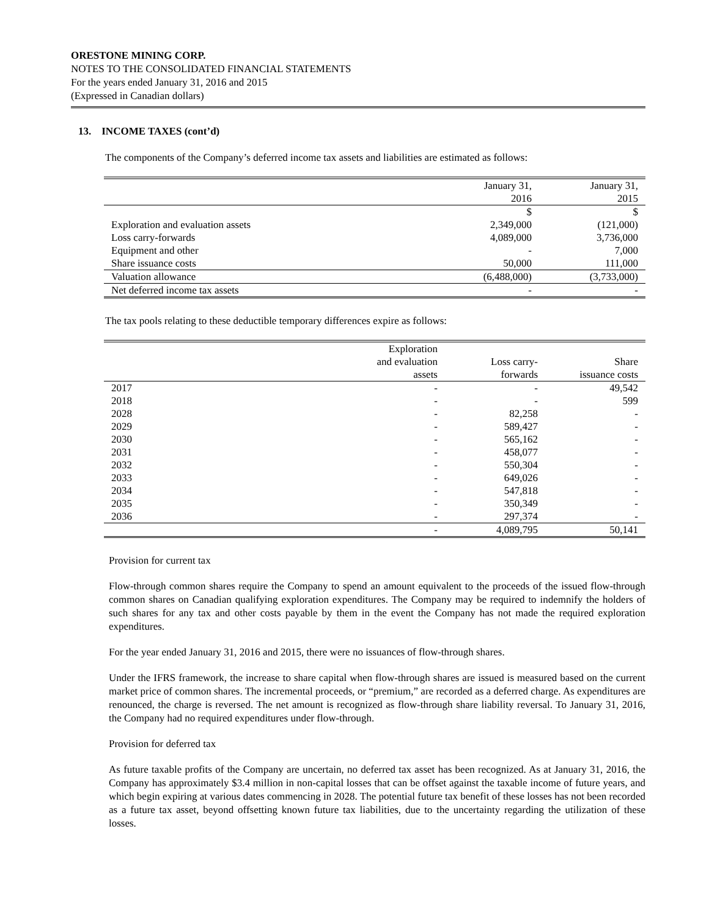ORESTONE MINING CORP.
NOTES TO THE CONSOLIDATED FINANCIAL STATEMENTS
For the years ended January 31, 2016 and 2015
(Expressed in Canadian dollars)
13. INCOME TAXES (cont’d)
The components of the Company’s deferred income tax assets and liabilities are estimated as follows:
| | January 31, 2016 | January 31, 2015 |
| --- | --- | --- |
| | $ | $ |
| Exploration and evaluation assets | 2,349,000 | (121,000) |
| Loss carry-forwards | 4,089,000 | 3,736,000 |
| Equipment and other | - | 7,000 |
| Share issuance costs | 50,000 | 111,000 |
| Valuation allowance | (6,488,000) | (3,733,000) |
| Net deferred income tax assets | - | - |
The tax pools relating to these deductible temporary differences expire as follows:
| | Exploration and evaluation assets | Loss carry- forwards | Share issuance costs |
| --- | --- | --- | --- |
| 2017 | - | - | 49,542 |
| 2018 | - | - | 599 |
| 2028 | - | 82,258 | - |
| 2029 | - | 589,427 | - |
| 2030 | - | 565,162 | - |
| 2031 | - | 458,077 | - |
| 2032 | - | 550,304 | - |
| 2033 | - | 649,026 | - |
| 2034 | - | 547,818 | - |
| 2035 | - | 350,349 | - |
| 2036 | - | 297,374 | - |
| | - | 4,089,795 | 50,141 |
Provision for current tax
Flow-through common shares require the Company to spend an amount equivalent to the proceeds of the issued flow-through common shares on Canadian qualifying exploration expenditures. The Company may be required to indemnify the holders of such shares for any tax and other costs payable by them in the event the Company has not made the required exploration expenditures.
For the year ended January 31, 2016 and 2015, there were no issuances of flow-through shares.
Under the IFRS framework, the increase to share capital when flow-through shares are issued is measured based on the current market price of common shares. The incremental proceeds, or “premium,” are recorded as a deferred charge. As expenditures are renounced, the charge is reversed. The net amount is recognized as flow-through share liability reversal. To January 31, 2016, the Company had no required expenditures under flow-through.
Provision for deferred tax
As future taxable profits of the Company are uncertain, no deferred tax asset has been recognized. As at January 31, 2016, the Company has approximately $3.4 million in non-capital losses that can be offset against the taxable income of future years, and which begin expiring at various dates commencing in 2028. The potential future tax benefit of these losses has not been recorded as a future tax asset, beyond offsetting known future tax liabilities, due to the uncertainty regarding the utilization of these losses.